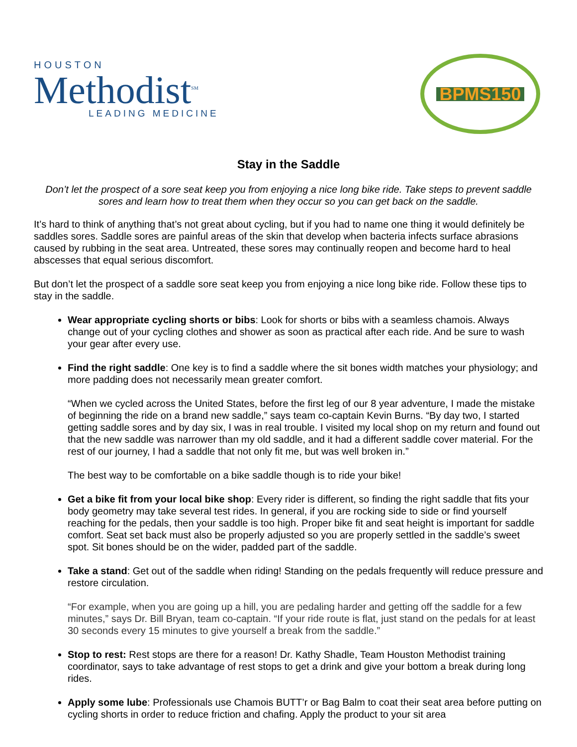HOUSTON
Methodist<sup>SM</sup>
LEADING MEDICINE
BPMS150
Stay in the Saddle
Don’t let the prospect of a sore seat keep you from enjoying a nice long bike ride. Take steps to prevent saddle sores and learn how to treat them when they occur so you can get back on the saddle.
It’s hard to think of anything that’s not great about cycling, but if you had to name one thing it would definitely be saddles sores. Saddle sores are painful areas of the skin that develop when bacteria infects surface abrasions caused by rubbing in the seat area. Untreated, these sores may continually reopen and become hard to heal abscesses that equal serious discomfort.
But don’t let the prospect of a saddle sore seat keep you from enjoying a nice long bike ride. Follow these tips to stay in the saddle.
Wear appropriate cycling shorts or bibs: Look for shorts or bibs with a seamless chamois. Always change out of your cycling clothes and shower as soon as practical after each ride. And be sure to wash your gear after every use.
Find the right saddle: One key is to find a saddle where the sit bones width matches your physiology; and more padding does not necessarily mean greater comfort.
“When we cycled across the United States, before the first leg of our 8 year adventure, I made the mistake of beginning the ride on a brand new saddle,” says team co-captain Kevin Burns. “By day two, I started getting saddle sores and by day six, I was in real trouble. I visited my local shop on my return and found out that the new saddle was narrower than my old saddle, and it had a different saddle cover material. For the rest of our journey, I had a saddle that not only fit me, but was well broken in.”
The best way to be comfortable on a bike saddle though is to ride your bike!
Get a bike fit from your local bike shop: Every rider is different, so finding the right saddle that fits your body geometry may take several test rides. In general, if you are rocking side to side or find yourself reaching for the pedals, then your saddle is too high. Proper bike fit and seat height is important for saddle comfort. Seat set back must also be properly adjusted so you are properly settled in the saddle’s sweet spot. Sit bones should be on the wider, padded part of the saddle.
Take a stand: Get out of the saddle when riding! Standing on the pedals frequently will reduce pressure and restore circulation.
“For example, when you are going up a hill, you are pedaling harder and getting off the saddle for a few minutes,” says Dr. Bill Bryan, team co-captain. “If your ride route is flat, just stand on the pedals for at least 30 seconds every 15 minutes to give yourself a break from the saddle.”
Stop to rest: Rest stops are there for a reason! Dr. Kathy Shadle, Team Houston Methodist training coordinator, says to take advantage of rest stops to get a drink and give your bottom a break during long rides.
Apply some lube: Professionals use Chamois BUTT’r or Bag Balm to coat their seat area before putting on cycling shorts in order to reduce friction and chafing. Apply the product to your sit area